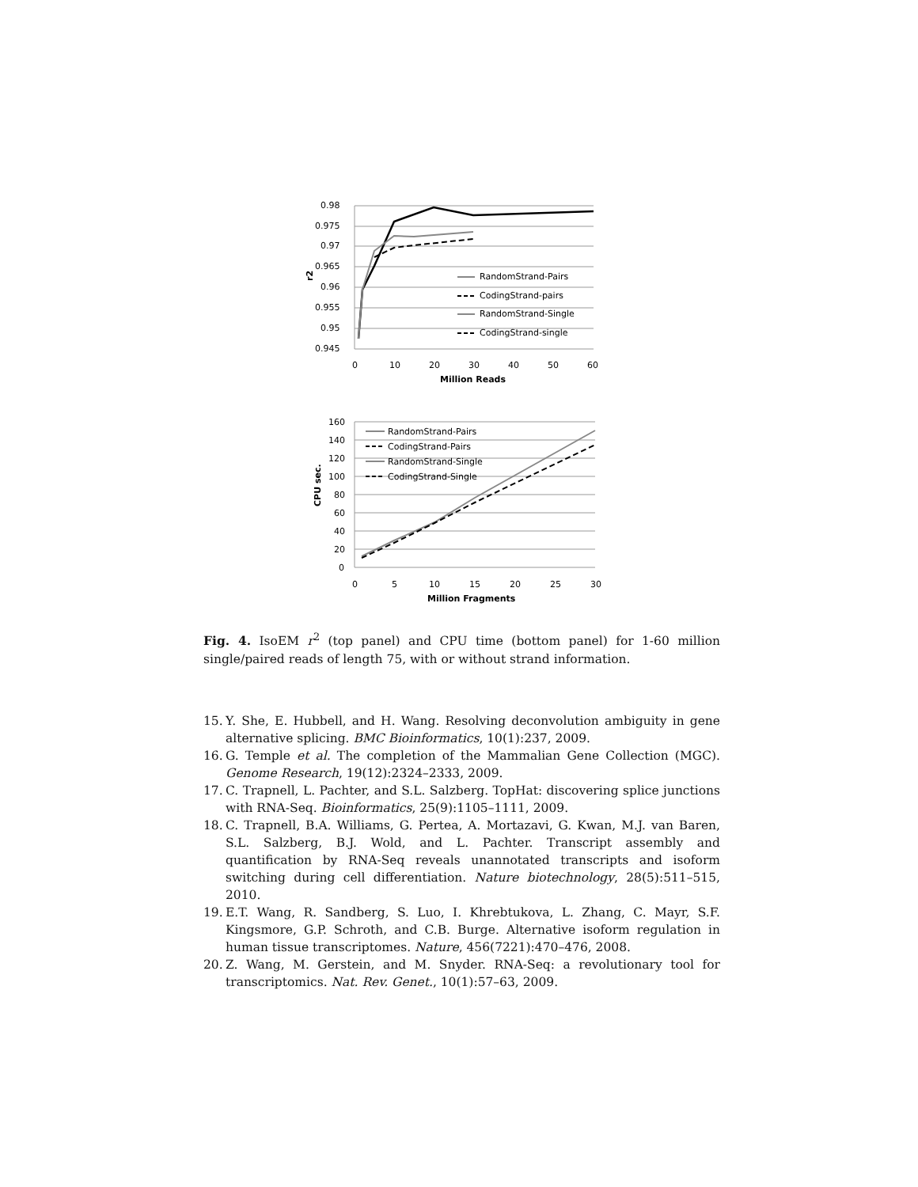0.98
0.975
0.97
0.965
0.96
0.955
0.95
0.945
0
10
20
30
40
50
60
Million Reads
r2
RandomStrand-Pairs
CodingStrand-pairs
RandomStrand-Single
CodingStrand-single
160
140
120
100
80
60
40
20
0
0
5
10
15
20
25
30
Million Fragments
CPU sec.
RandomStrand-Pairs
CodingStrand-Pairs
RandomStrand-Single
CodingStrand-Single
Fig. 4. IsoEM r<sup>2</sup> (top panel) and CPU time (bottom panel) for 1-60 million single/paired reads of length 75, with or without strand information.
15. Y. She, E. Hubbell, and H. Wang. Resolving deconvolution ambiguity in gene alternative splicing. BMC Bioinformatics, 10(1):237, 2009.
16. G. Temple et al. The completion of the Mammalian Gene Collection (MGC). Genome Research, 19(12):2324–2333, 2009.
17. C. Trapnell, L. Pachter, and S.L. Salzberg. TopHat: discovering splice junctions with RNA-Seq. Bioinformatics, 25(9):1105–1111, 2009.
18. C. Trapnell, B.A. Williams, G. Pertea, A. Mortazavi, G. Kwan, M.J. van Baren, S.L. Salzberg, B.J. Wold, and L. Pachter. Transcript assembly and quantification by RNA-Seq reveals unannotated transcripts and isoform switching during cell differentiation. Nature biotechnology, 28(5):511–515, 2010.
19. E.T. Wang, R. Sandberg, S. Luo, I. Khrebtukova, L. Zhang, C. Mayr, S.F. Kingsmore, G.P. Schroth, and C.B. Burge. Alternative isoform regulation in human tissue transcriptomes. Nature, 456(7221):470–476, 2008.
20. Z. Wang, M. Gerstein, and M. Snyder. RNA-Seq: a revolutionary tool for transcriptomics. Nat. Rev. Genet., 10(1):57–63, 2009.